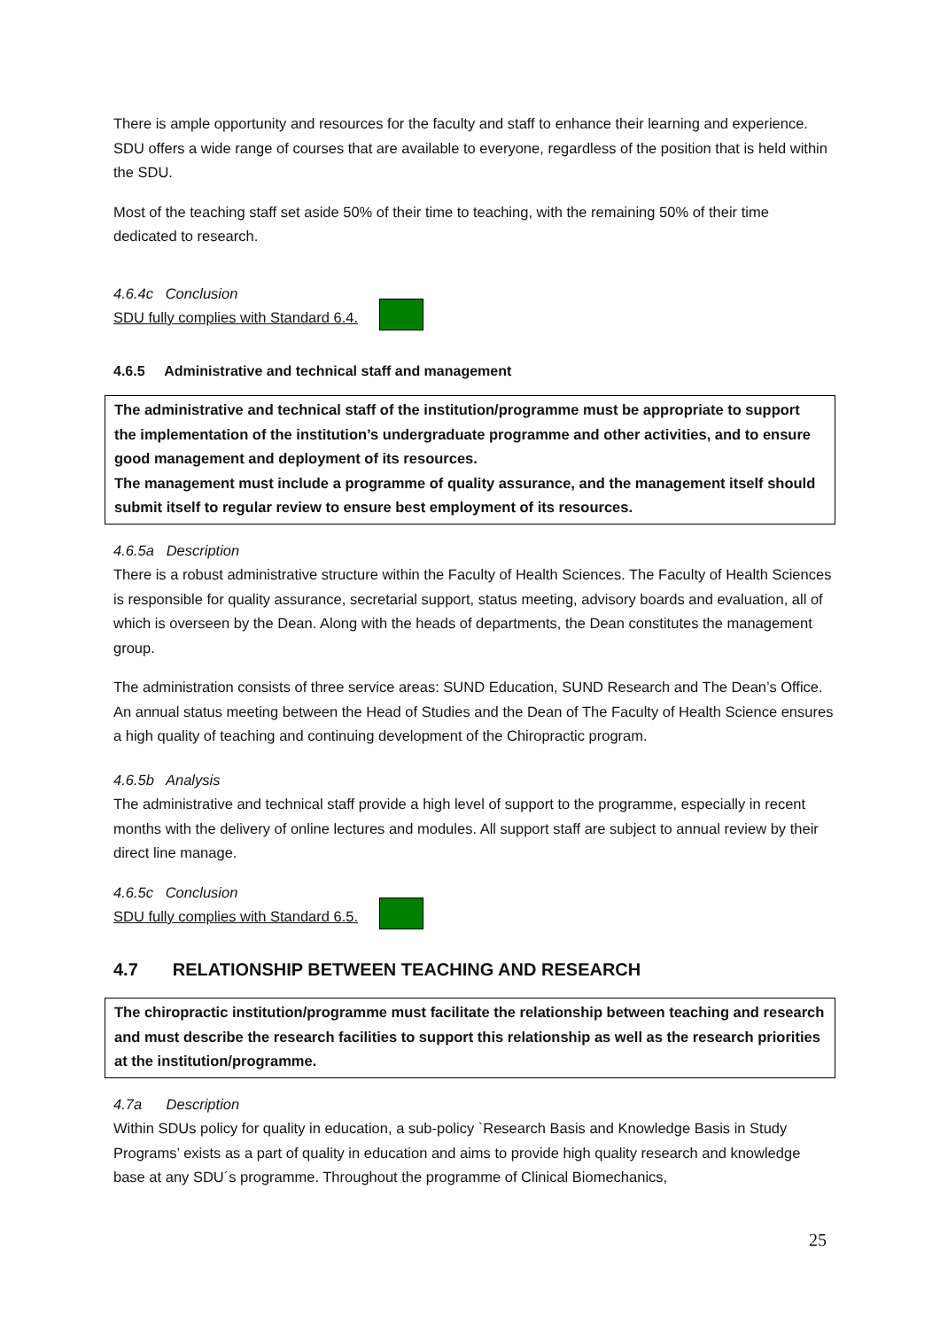There is ample opportunity and resources for the faculty and staff to enhance their learning and experience. SDU offers a wide range of courses that are available to everyone, regardless of the position that is held within the SDU.
Most of the teaching staff set aside 50% of their time to teaching, with the remaining 50% of their time dedicated to research.
4.6.4c Conclusion
SDU fully complies with Standard 6.4.
4.6.5 Administrative and technical staff and management
The administrative and technical staff of the institution/programme must be appropriate to support the implementation of the institution’s undergraduate programme and other activities, and to ensure good management and deployment of its resources.
The management must include a programme of quality assurance, and the management itself should submit itself to regular review to ensure best employment of its resources.
4.6.5a Description
There is a robust administrative structure within the Faculty of Health Sciences. The Faculty of Health Sciences is responsible for quality assurance, secretarial support, status meeting, advisory boards and evaluation, all of which is overseen by the Dean. Along with the heads of departments, the Dean constitutes the management group.
The administration consists of three service areas: SUND Education, SUND Research and The Dean’s Office. An annual status meeting between the Head of Studies and the Dean of The Faculty of Health Science ensures a high quality of teaching and continuing development of the Chiropractic program.
4.6.5b Analysis
The administrative and technical staff provide a high level of support to the programme, especially in recent months with the delivery of online lectures and modules. All support staff are subject to annual review by their direct line manage.
4.6.5c Conclusion
SDU fully complies with Standard 6.5.
4.7 RELATIONSHIP BETWEEN TEACHING AND RESEARCH
The chiropractic institution/programme must facilitate the relationship between teaching and research and must describe the research facilities to support this relationship as well as the research priorities at the institution/programme.
4.7a Description
Within SDUs policy for quality in education, a sub-policy `Research Basis and Knowledge Basis in Study Programs’ exists as a part of quality in education and aims to provide high quality research and knowledge base at any SDU´s programme. Throughout the programme of Clinical Biomechanics,
25